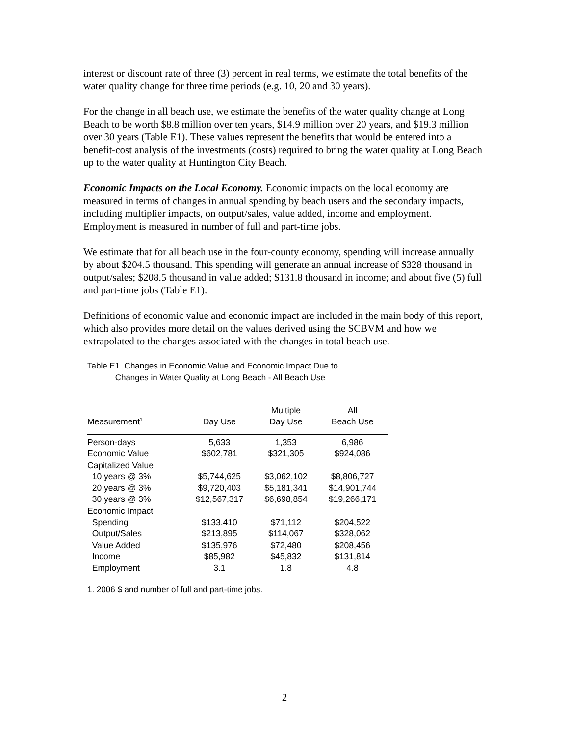interest or discount rate of three (3) percent in real terms, we estimate the total benefits of the water quality change for three time periods (e.g. 10, 20 and 30 years).
For the change in all beach use, we estimate the benefits of the water quality change at Long Beach to be worth $8.8 million over ten years, $14.9 million over 20 years, and $19.3 million over 30 years (Table E1). These values represent the benefits that would be entered into a benefit-cost analysis of the investments (costs) required to bring the water quality at Long Beach up to the water quality at Huntington City Beach.
Economic Impacts on the Local Economy. Economic impacts on the local economy are measured in terms of changes in annual spending by beach users and the secondary impacts, including multiplier impacts, on output/sales, value added, income and employment. Employment is measured in number of full and part-time jobs.
We estimate that for all beach use in the four-county economy, spending will increase annually by about $204.5 thousand. This spending will generate an annual increase of $328 thousand in output/sales; $208.5 thousand in value added; $131.8 thousand in income; and about five (5) full and part-time jobs (Table E1).
Definitions of economic value and economic impact are included in the main body of this report, which also provides more detail on the values derived using the SCBVM and how we extrapolated to the changes associated with the changes in total beach use.
Table E1. Changes in Economic Value and Economic Impact Due to
Changes in Water Quality at Long Beach - All Beach Use
| Measurement<sup>1</sup> | Day Use | Multiple Day Use | All Beach Use |
| --- | --- | --- | --- |
| Person-days | 5,633 | 1,353 | 6,986 |
| Economic Value | $602,781 | $321,305 | $924,086 |
| Capitalized Value | | | |
| 10 years @ 3% | $5,744,625 | $3,062,102 | $8,806,727 |
| 20 years @ 3% | $9,720,403 | $5,181,341 | $14,901,744 |
| 30 years @ 3% | $12,567,317 | $6,698,854 | $19,266,171 |
| Economic Impact | | | |
| Spending | $133,410 | $71,112 | $204,522 |
| Output/Sales | $213,895 | $114,067 | $328,062 |
| Value Added | $135,976 | $72,480 | $208,456 |
| Income | $85,982 | $45,832 | $131,814 |
| Employment | 3.1 | 1.8 | 4.8 |
1. 2006 $ and number of full and part-time jobs.
2